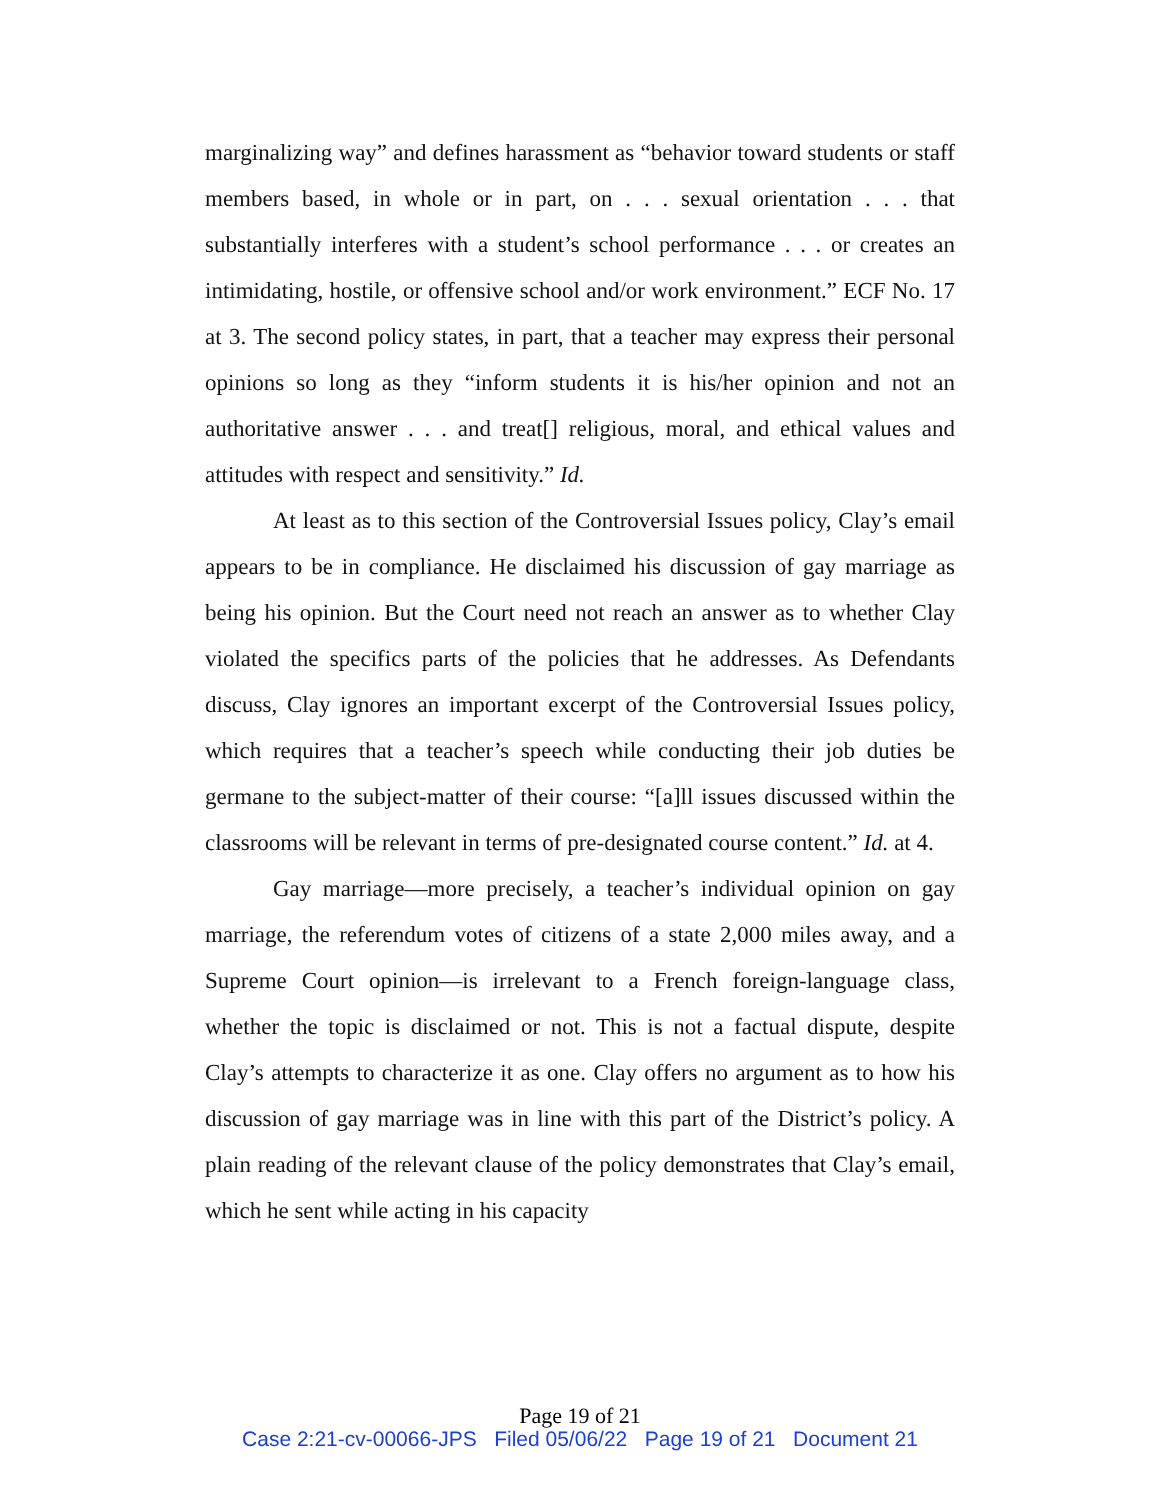marginalizing way” and defines harassment as “behavior toward students or staff members based, in whole or in part, on . . . sexual orientation . . . that substantially interferes with a student’s school performance . . . or creates an intimidating, hostile, or offensive school and/or work environment.” ECF No. 17 at 3. The second policy states, in part, that a teacher may express their personal opinions so long as they “inform students it is his/her opinion and not an authoritative answer . . . and treat[] religious, moral, and ethical values and attitudes with respect and sensitivity.” Id.
At least as to this section of the Controversial Issues policy, Clay’s email appears to be in compliance. He disclaimed his discussion of gay marriage as being his opinion. But the Court need not reach an answer as to whether Clay violated the specifics parts of the policies that he addresses. As Defendants discuss, Clay ignores an important excerpt of the Controversial Issues policy, which requires that a teacher’s speech while conducting their job duties be germane to the subject-matter of their course: “[a]ll issues discussed within the classrooms will be relevant in terms of pre-designated course content.” Id. at 4.
Gay marriage—more precisely, a teacher’s individual opinion on gay marriage, the referendum votes of citizens of a state 2,000 miles away, and a Supreme Court opinion—is irrelevant to a French foreign-language class, whether the topic is disclaimed or not. This is not a factual dispute, despite Clay’s attempts to characterize it as one. Clay offers no argument as to how his discussion of gay marriage was in line with this part of the District’s policy. A plain reading of the relevant clause of the policy demonstrates that Clay’s email, which he sent while acting in his capacity
Page 19 of 21
Case 2:21-cv-00066-JPS Filed 05/06/22 Page 19 of 21 Document 21